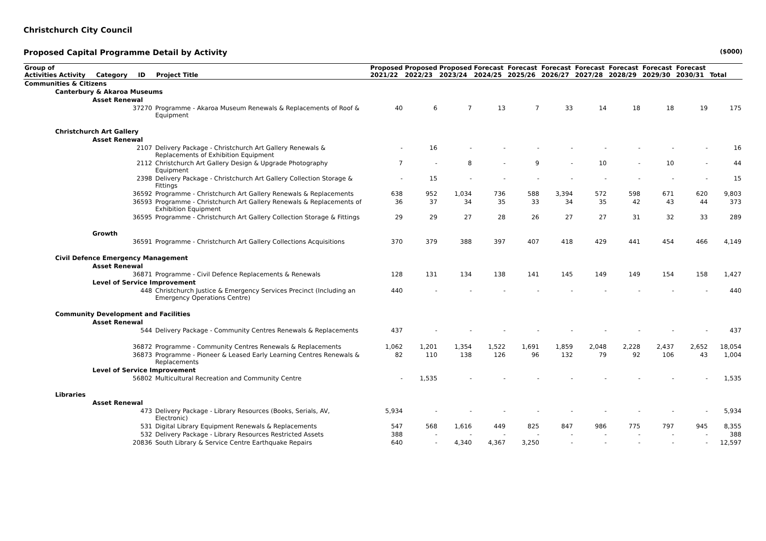Christchurch City Council
Proposed Capital Programme Detail by Activity ($000)
| Group of Activities Activity Category ID Project Title | | Proposed 2021/22 | Proposed 2022/23 | Proposed 2023/24 | Forecast 2024/25 | Forecast 2025/26 | Forecast 2026/27 | Forecast 2027/28 | Forecast 2028/29 | Forecast 2029/30 | Forecast 2030/31 | Total |
| --- | --- | --- | --- | --- | --- | --- | --- | --- | --- | --- | --- | --- |
| Communities & Citizens | | | | | | | | | | | | |
| Canterbury & Akaroa Museums | | | | | | | | | | | | |
| Asset Renewal | | | | | | | | | | | | |
| 37270 | Programme - Akaroa Museum Renewals & Replacements of Roof & Equipment | 40 | 6 | 7 | 13 | 7 | 33 | 14 | 18 | 18 | 19 | 175 |
| Christchurch Art Gallery | | | | | | | | | | | | |
| Asset Renewal | | | | | | | | | | | | |
| 2107 | Delivery Package - Christchurch Art Gallery Renewals & Replacements of Exhibition Equipment | - | 16 | - | - | - | - | - | - | - | - | 16 |
| 2112 | Christchurch Art Gallery Design & Upgrade Photography Equipment | 7 | - | 8 | - | 9 | - | 10 | - | 10 | - | 44 |
| 2398 | Delivery Package - Christchurch Art Gallery Collection Storage & Fittings | - | 15 | - | - | - | - | - | - | - | - | 15 |
| 36592 | Programme - Christchurch Art Gallery Renewals & Replacements | 638 | 952 | 1,034 | 736 | 588 | 3,394 | 572 | 598 | 671 | 620 | 9,803 |
| 36593 | Programme - Christchurch Art Gallery Renewals & Replacements of Exhibition Equipment | 36 | 37 | 34 | 35 | 33 | 34 | 35 | 42 | 43 | 44 | 373 |
| 36595 | Programme - Christchurch Art Gallery Collection Storage & Fittings | 29 | 29 | 27 | 28 | 26 | 27 | 27 | 31 | 32 | 33 | 289 |
| Growth | | | | | | | | | | | | |
| 36591 | Programme - Christchurch Art Gallery Collections Acquisitions | 370 | 379 | 388 | 397 | 407 | 418 | 429 | 441 | 454 | 466 | 4,149 |
| Civil Defence Emergency Management | | | | | | | | | | | | |
| Asset Renewal | | | | | | | | | | | | |
| 36871 | Programme - Civil Defence Replacements & Renewals | 128 | 131 | 134 | 138 | 141 | 145 | 149 | 149 | 154 | 158 | 1,427 |
| Level of Service Improvement | | | | | | | | | | | | |
| 448 | Christchurch Justice & Emergency Services Precinct (Including an Emergency Operations Centre) | 440 | - | - | - | - | - | - | - | - | - | 440 |
| Community Development and Facilities | | | | | | | | | | | | |
| Asset Renewal | | | | | | | | | | | | |
| 544 | Delivery Package - Community Centres Renewals & Replacements | 437 | - | - | - | - | - | - | - | - | - | 437 |
| 36872 | Programme - Community Centres Renewals & Replacements | 1,062 | 1,201 | 1,354 | 1,522 | 1,691 | 1,859 | 2,048 | 2,228 | 2,437 | 2,652 | 18,054 |
| 36873 | Programme - Pioneer & Leased Early Learning Centres Renewals & Replacements | 82 | 110 | 138 | 126 | 96 | 132 | 79 | 92 | 106 | 43 | 1,004 |
| Level of Service Improvement | | | | | | | | | | | | |
| 56802 | Multicultural Recreation and Community Centre | - | 1,535 | - | - | - | - | - | - | - | - | 1,535 |
| Libraries | | | | | | | | | | | | |
| Asset Renewal | | | | | | | | | | | | |
| 473 | Delivery Package - Library Resources (Books, Serials, AV, Electronic) | 5,934 | - | - | - | - | - | - | - | - | - | 5,934 |
| 531 | Digital Library Equipment Renewals & Replacements | 547 | 568 | 1,616 | 449 | 825 | 847 | 986 | 775 | 797 | 945 | 8,355 |
| 532 | Delivery Package - Library Resources Restricted Assets | 388 | - | - | - | - | - | - | - | - | - | 388 |
| 20836 | South Library & Service Centre Earthquake Repairs | 640 | - | 4,340 | 4,367 | 3,250 | - | - | - | - | - | 12,597 |